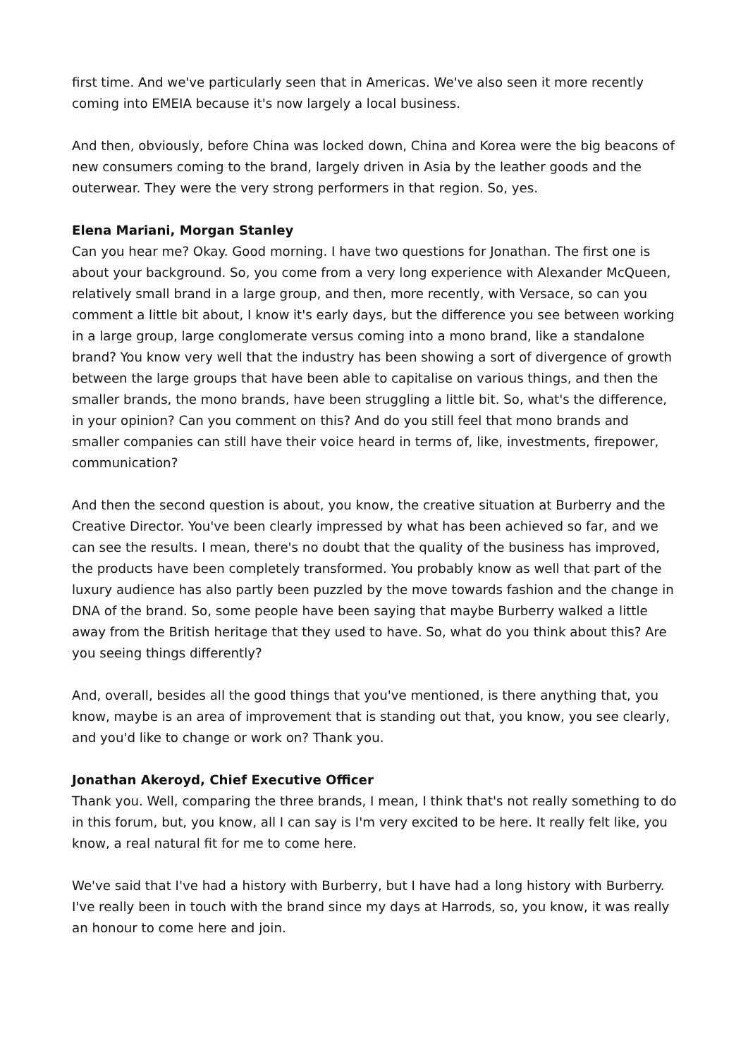first time. And we've particularly seen that in Americas. We've also seen it more recently coming into EMEIA because it's now largely a local business.
And then, obviously, before China was locked down, China and Korea were the big beacons of new consumers coming to the brand, largely driven in Asia by the leather goods and the outerwear. They were the very strong performers in that region. So, yes.
Elena Mariani, Morgan Stanley
Can you hear me? Okay. Good morning. I have two questions for Jonathan. The first one is about your background. So, you come from a very long experience with Alexander McQueen, relatively small brand in a large group, and then, more recently, with Versace, so can you comment a little bit about, I know it's early days, but the difference you see between working in a large group, large conglomerate versus coming into a mono brand, like a standalone brand? You know very well that the industry has been showing a sort of divergence of growth between the large groups that have been able to capitalise on various things, and then the smaller brands, the mono brands, have been struggling a little bit. So, what's the difference, in your opinion? Can you comment on this? And do you still feel that mono brands and smaller companies can still have their voice heard in terms of, like, investments, firepower, communication?
And then the second question is about, you know, the creative situation at Burberry and the Creative Director. You've been clearly impressed by what has been achieved so far, and we can see the results. I mean, there's no doubt that the quality of the business has improved, the products have been completely transformed. You probably know as well that part of the luxury audience has also partly been puzzled by the move towards fashion and the change in DNA of the brand. So, some people have been saying that maybe Burberry walked a little away from the British heritage that they used to have. So, what do you think about this? Are you seeing things differently?
And, overall, besides all the good things that you've mentioned, is there anything that, you know, maybe is an area of improvement that is standing out that, you know, you see clearly, and you'd like to change or work on? Thank you.
Jonathan Akeroyd, Chief Executive Officer
Thank you. Well, comparing the three brands, I mean, I think that's not really something to do in this forum, but, you know, all I can say is I'm very excited to be here. It really felt like, you know, a real natural fit for me to come here.
We've said that I've had a history with Burberry, but I have had a long history with Burberry. I've really been in touch with the brand since my days at Harrods, so, you know, it was really an honour to come here and join.